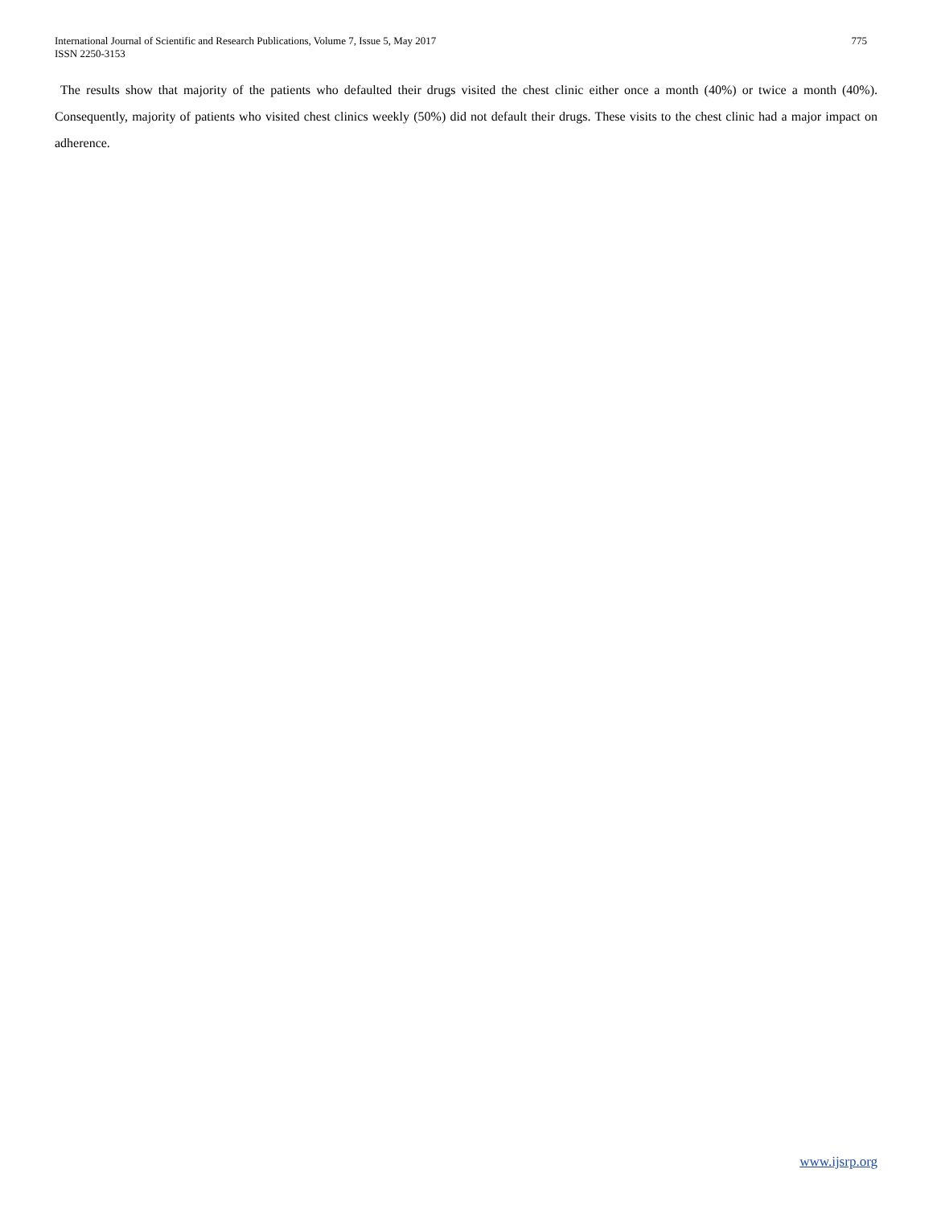International Journal of Scientific and Research Publications, Volume 7, Issue 5, May 2017
ISSN 2250-3153
775
The results show that majority of the patients who defaulted their drugs visited the chest clinic either once a month (40%) or twice a month (40%). Consequently, majority of patients who visited chest clinics weekly (50%) did not default their drugs. These visits to the chest clinic had a major impact on adherence.
www.ijsrp.org